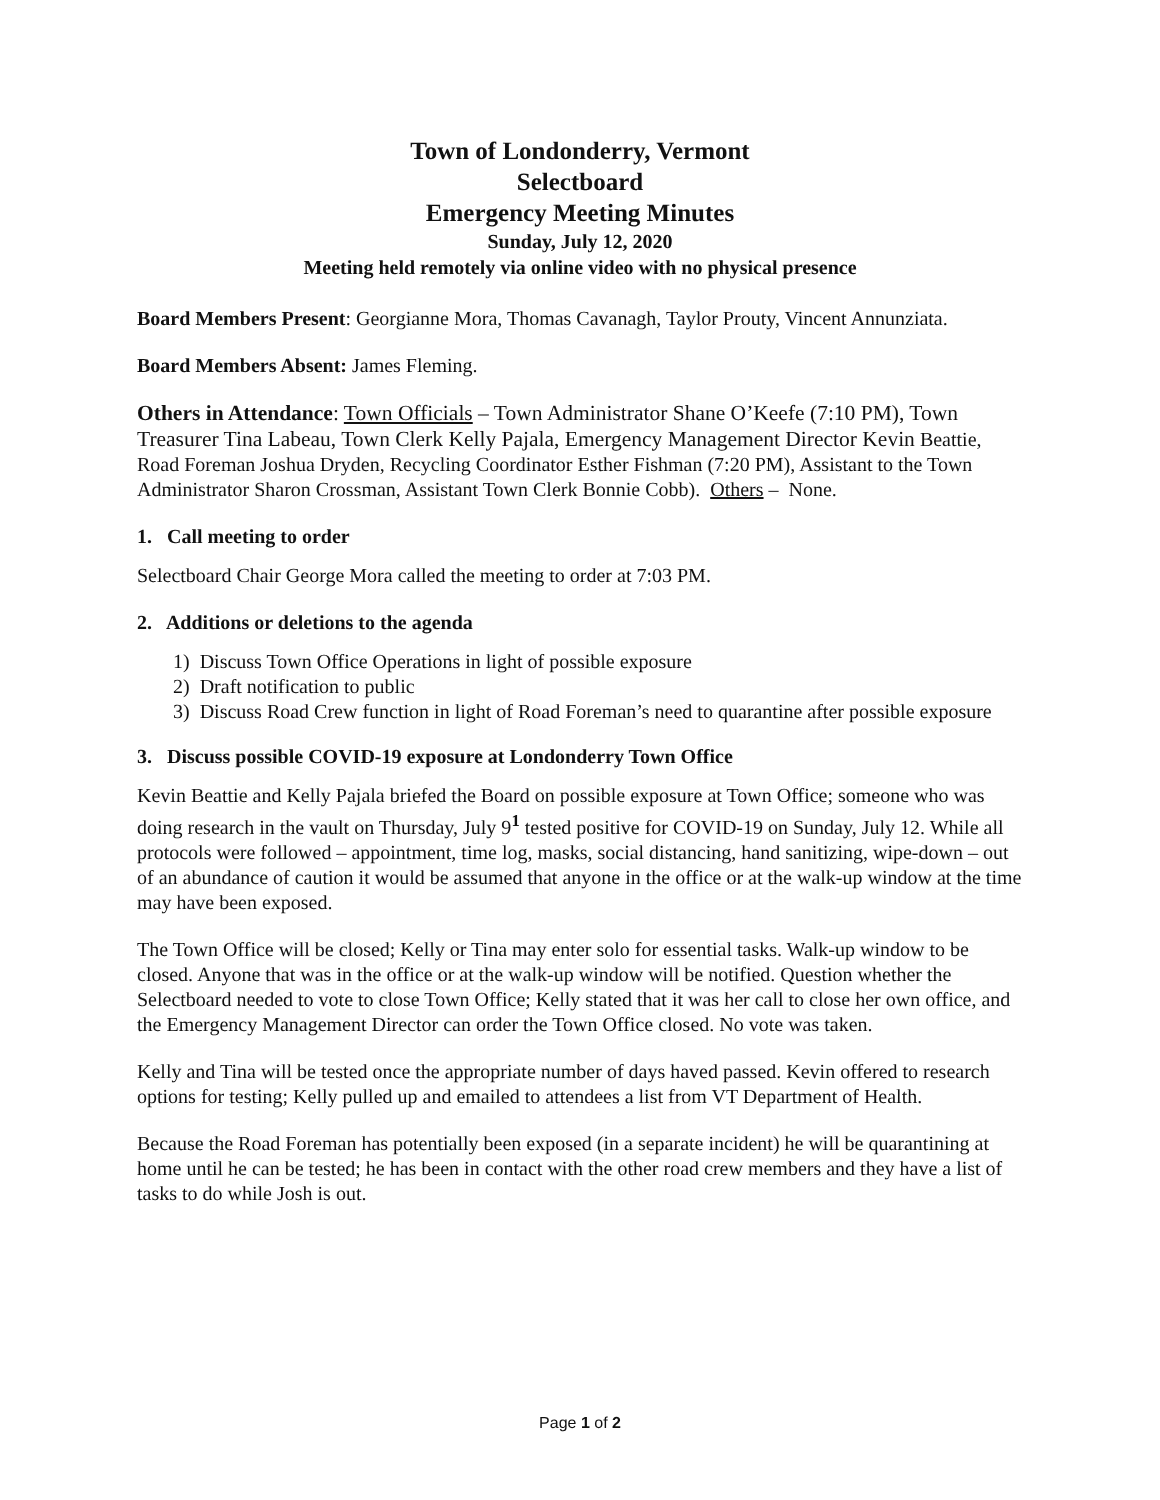Town of Londonderry, Vermont
Selectboard
Emergency Meeting Minutes
Sunday, July 12, 2020
Meeting held remotely via online video with no physical presence
Board Members Present: Georgianne Mora, Thomas Cavanagh, Taylor Prouty, Vincent Annunziata.
Board Members Absent: James Fleming.
Others in Attendance: Town Officials – Town Administrator Shane O’Keefe (7:10 PM), Town Treasurer Tina Labeau, Town Clerk Kelly Pajala, Emergency Management Director Kevin Beattie, Road Foreman Joshua Dryden, Recycling Coordinator Esther Fishman (7:20 PM), Assistant to the Town Administrator Sharon Crossman, Assistant Town Clerk Bonnie Cobb). Others – None.
1. Call meeting to order
Selectboard Chair George Mora called the meeting to order at 7:03 PM.
2. Additions or deletions to the agenda
1) Discuss Town Office Operations in light of possible exposure
2) Draft notification to public
3) Discuss Road Crew function in light of Road Foreman’s need to quarantine after possible exposure
3. Discuss possible COVID-19 exposure at Londonderry Town Office
Kevin Beattie and Kelly Pajala briefed the Board on possible exposure at Town Office; someone who was doing research in the vault on Thursday, July 9<sup>1</sup> tested positive for COVID-19 on Sunday, July 12. While all protocols were followed – appointment, time log, masks, social distancing, hand sanitizing, wipe-down – out of an abundance of caution it would be assumed that anyone in the office or at the walk-up window at the time may have been exposed.
The Town Office will be closed; Kelly or Tina may enter solo for essential tasks. Walk-up window to be closed. Anyone that was in the office or at the walk-up window will be notified. Question whether the Selectboard needed to vote to close Town Office; Kelly stated that it was her call to close her own office, and the Emergency Management Director can order the Town Office closed. No vote was taken.
Kelly and Tina will be tested once the appropriate number of days haved passed. Kevin offered to research options for testing; Kelly pulled up and emailed to attendees a list from VT Department of Health.
Because the Road Foreman has potentially been exposed (in a separate incident) he will be quarantining at home until he can be tested; he has been in contact with the other road crew members and they have a list of tasks to do while Josh is out.
Page 1 of 2